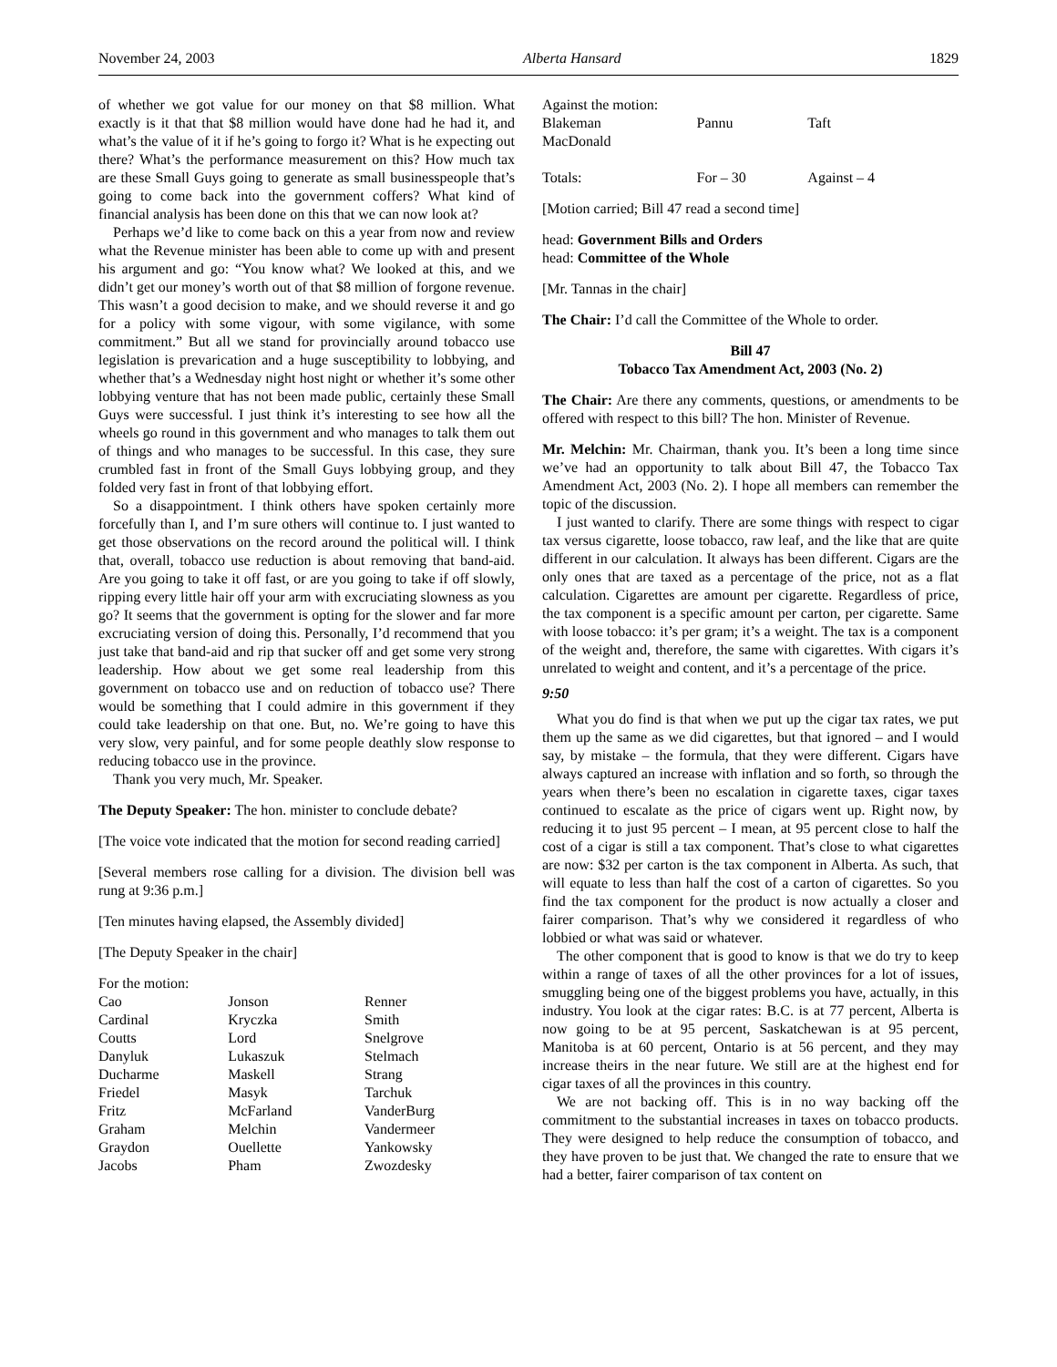November 24, 2003 Alberta Hansard 1829
of whether we got value for our money on that $8 million. What exactly is it that that $8 million would have done had he had it, and what’s the value of it if he’s going to forgo it? What is he expecting out there? What’s the performance measurement on this? How much tax are these Small Guys going to generate as small businesspeople that’s going to come back into the government coffers? What kind of financial analysis has been done on this that we can now look at?
Perhaps we’d like to come back on this a year from now and review what the Revenue minister has been able to come up with and present his argument and go: “You know what? We looked at this, and we didn’t get our money’s worth out of that $8 million of forgone revenue. This wasn’t a good decision to make, and we should reverse it and go for a policy with some vigour, with some vigilance, with some commitment.” But all we stand for provincially around tobacco use legislation is prevarication and a huge suscepti­bility to lobbying, and whether that’s a Wednesday night host night or whether it’s some other lobbying venture that has not been made public, certainly these Small Guys were successful. I just think it’s interesting to see how all the wheels go round in this government and who manages to talk them out of things and who manages to be successful. In this case, they sure crumbled fast in front of the Small Guys lobbying group, and they folded very fast in front of that lobbying effort.
So a disappointment. I think others have spoken certainly more forcefully than I, and I’m sure others will continue to. I just wanted to get those observations on the record around the political will. I think that, overall, tobacco use reduction is about removing that band-aid. Are you going to take it off fast, or are you going to take if off slowly, ripping every little hair off your arm with excruciating slowness as you go? It seems that the government is opting for the slower and far more excruciating version of doing this. Personally, I’d recommend that you just take that band-aid and rip that sucker off and get some very strong leadership. How about we get some real leadership from this government on tobacco use and on reduction of tobacco use? There would be something that I could admire in this government if they could take leadership on that one. But, no. We’re going to have this very slow, very painful, and for some people deathly slow response to reducing tobacco use in the province.
Thank you very much, Mr. Speaker.
The Deputy Speaker: The hon. minister to conclude debate?
[The voice vote indicated that the motion for second reading carried]
[Several members rose calling for a division. The division bell was rung at 9:36 p.m.]
[Ten minutes having elapsed, the Assembly divided]
[The Deputy Speaker in the chair]
For the motion:
| Cao | Jonson | Renner |
| Cardinal | Kryczka | Smith |
| Coutts | Lord | Snelgrove |
| Danyluk | Lukaszuk | Stelmach |
| Ducharme | Maskell | Strang |
| Friedel | Masyk | Tarchuk |
| Fritz | McFarland | VanderBurg |
| Graham | Melchin | Vandermeer |
| Graydon | Ouellette | Yankowsky |
| Jacobs | Pham | Zwozdesky |
Against the motion:
| Blakeman | Pannu | Taft |
| MacDonald | | |
| Totals: | For – 30 | Against – 4 |
[Motion carried; Bill 47 read a second time]
head: Government Bills and Orders
head: Committee of the Whole
[Mr. Tannas in the chair]
The Chair: I’d call the Committee of the Whole to order.
Bill 47
Tobacco Tax Amendment Act, 2003 (No. 2)
The Chair: Are there any comments, questions, or amendments to be offered with respect to this bill? The hon. Minister of Revenue.
Mr. Melchin: Mr. Chairman, thank you. It’s been a long time since we’ve had an opportunity to talk about Bill 47, the Tobacco Tax Amendment Act, 2003 (No. 2). I hope all members can remember the topic of the discussion.
I just wanted to clarify. There are some things with respect to cigar tax versus cigarette, loose tobacco, raw leaf, and the like that are quite different in our calculation. It always has been different. Cigars are the only ones that are taxed as a percentage of the price, not as a flat calculation. Cigarettes are amount per cigarette. Regardless of price, the tax component is a specific amount per carton, per cigarette. Same with loose tobacco: it’s per gram; it’s a weight. The tax is a component of the weight and, therefore, the same with cigarettes. With cigars it’s unrelated to weight and content, and it’s a percentage of the price.
9:50
What you do find is that when we put up the cigar tax rates, we put them up the same as we did cigarettes, but that ignored – and I would say, by mistake – the formula, that they were different. Cigars have always captured an increase with inflation and so forth, so through the years when there’s been no escalation in cigarette taxes, cigar taxes continued to escalate as the price of cigars went up. Right now, by reducing it to just 95 percent – I mean, at 95 percent close to half the cost of a cigar is still a tax component. That’s close to what cigarettes are now: $32 per carton is the tax component in Alberta. As such, that will equate to less than half the cost of a carton of cigarettes. So you find the tax component for the product is now actually a closer and fairer comparison. That’s why we considered it regardless of who lobbied or what was said or what­ever.
The other component that is good to know is that we do try to keep within a range of taxes of all the other provinces for a lot of issues, smuggling being one of the biggest problems you have, actually, in this industry. You look at the cigar rates: B.C. is at 77 percent, Alberta is now going to be at 95 percent, Saskatchewan is at 95 percent, Manitoba is at 60 percent, Ontario is at 56 percent, and they may increase theirs in the near future. We still are at the highest end for cigar taxes of all the provinces in this country.
We are not backing off. This is in no way backing off the commitment to the substantial increases in taxes on tobacco products. They were designed to help reduce the consumption of tobacco, and they have proven to be just that. We changed the rate to ensure that we had a better, fairer comparison of tax content on